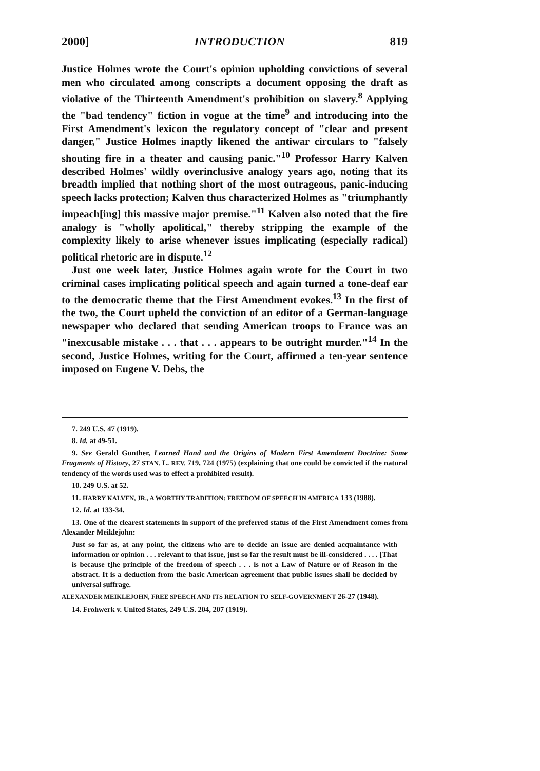2000] INTRODUCTION 819
Justice Holmes wrote the Court's opinion upholding convictions of several men who circulated among conscripts a document opposing the draft as violative of the Thirteenth Amendment's prohibition on slavery.<sup>8</sup> Applying the "bad tendency" fiction in vogue at the time<sup>9</sup> and introducing into the First Amendment's lexicon the regulatory concept of "clear and present danger," Justice Holmes inaptly likened the antiwar circulars to "falsely shouting fire in a theater and causing panic."<sup>10</sup> Professor Harry Kalven described Holmes' wildly overinclusive analogy years ago, noting that its breadth implied that nothing short of the most outrageous, panic-inducing speech lacks protection; Kalven thus characterized Holmes as "triumphantly impeach[ing] this massive major premise."<sup>11</sup> Kalven also noted that the fire analogy is "wholly apolitical," thereby stripping the example of the complexity likely to arise whenever issues implicating (especially radical) political rhetoric are in dispute.<sup>12</sup>
Just one week later, Justice Holmes again wrote for the Court in two criminal cases implicating political speech and again turned a tone-deaf ear to the democratic theme that the First Amendment evokes.<sup>13</sup> In the first of the two, the Court upheld the conviction of an editor of a German-language newspaper who declared that sending American troops to France was an "inexcusable mistake . . . that . . . appears to be outright murder."<sup>14</sup> In the second, Justice Holmes, writing for the Court, affirmed a ten-year sentence imposed on Eugene V. Debs, the
7. 249 U.S. 47 (1919).
8. Id. at 49-51.
9. See Gerald Gunther, Learned Hand and the Origins of Modern First Amendment Doctrine: Some Fragments of History, 27 STAN. L. REV. 719, 724 (1975) (explaining that one could be convicted if the natural tendency of the words used was to effect a prohibited result).
10. 249 U.S. at 52.
11. HARRY KALVEN, JR., A WORTHY TRADITION: FREEDOM OF SPEECH IN AMERICA 133 (1988).
12. Id. at 133-34.
13. One of the clearest statements in support of the preferred status of the First Amendment comes from Alexander Meiklejohn:
Just so far as, at any point, the citizens who are to decide an issue are denied acquaintance with information or opinion . . . relevant to that issue, just so far the result must be ill-considered . . . . [That is because t]he principle of the freedom of speech . . . is not a Law of Nature or of Reason in the abstract. It is a deduction from the basic American agreement that public issues shall be decided by universal suffrage.
ALEXANDER MEIKLEJOHN, FREE SPEECH AND ITS RELATION TO SELF-GOVERNMENT 26-27 (1948).
14. Frohwerk v. United States, 249 U.S. 204, 207 (1919).